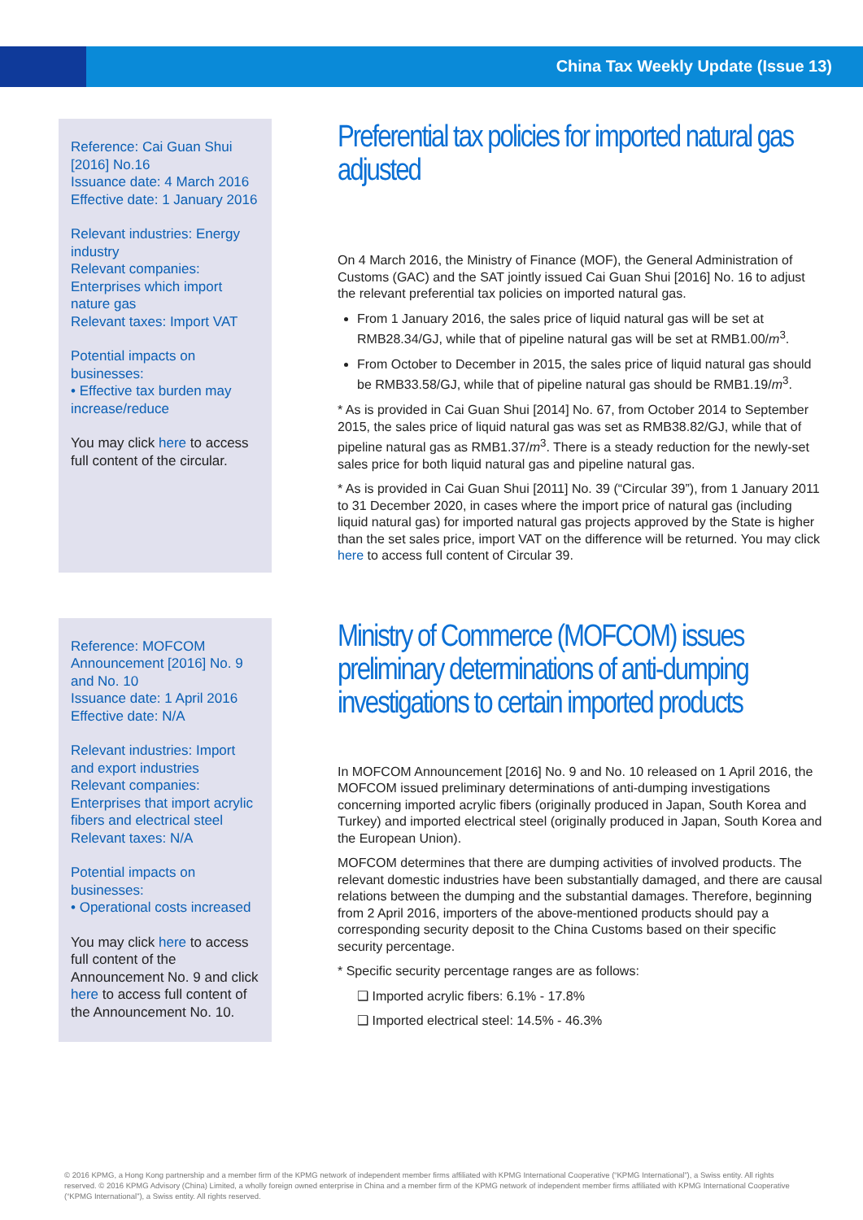China Tax Weekly Update (Issue 13)
Reference: Cai Guan Shui [2016] No.16
Issuance date: 4 March 2016
Effective date: 1 January 2016
Relevant industries: Energy industry
Relevant companies: Enterprises which import nature gas
Relevant taxes: Import VAT
Potential impacts on businesses:
• Effective tax burden may increase/reduce
You may click here to access full content of the circular.
Preferential tax policies for imported natural gas adjusted
On 4 March 2016, the Ministry of Finance (MOF), the General Administration of Customs (GAC) and the SAT jointly issued Cai Guan Shui [2016] No. 16 to adjust the relevant preferential tax policies on imported natural gas.
From 1 January 2016, the sales price of liquid natural gas will be set at RMB28.34/GJ, while that of pipeline natural gas will be set at RMB1.00/m<sup>3</sup>.
From October to December in 2015, the sales price of liquid natural gas should be RMB33.58/GJ, while that of pipeline natural gas should be RMB1.19/m<sup>3</sup>.
* As is provided in Cai Guan Shui [2014] No. 67, from October 2014 to September 2015, the sales price of liquid natural gas was set as RMB38.82/GJ, while that of pipeline natural gas as RMB1.37/m<sup>3</sup>. There is a steady reduction for the newly-set sales price for both liquid natural gas and pipeline natural gas.
* As is provided in Cai Guan Shui [2011] No. 39 (“Circular 39”), from 1 January 2011 to 31 December 2020, in cases where the import price of natural gas (including liquid natural gas) for imported natural gas projects approved by the State is higher than the set sales price, import VAT on the difference will be returned. You may click here to access full content of Circular 39.
Reference: MOFCOM Announcement [2016] No. 9 and No. 10
Issuance date: 1 April 2016
Effective date: N/A
Relevant industries: Import and export industries
Relevant companies: Enterprises that import acrylic fibers and electrical steel
Relevant taxes: N/A
Potential impacts on businesses:
• Operational costs increased
You may click here to access full content of the Announcement No. 9 and click here to access full content of the Announcement No. 10.
Ministry of Commerce (MOFCOM) issues preliminary determinations of anti-dumping investigations to certain imported products
In MOFCOM Announcement [2016] No. 9 and No. 10 released on 1 April 2016, the MOFCOM issued preliminary determinations of anti-dumping investigations concerning imported acrylic fibers (originally produced in Japan, South Korea and Turkey) and imported electrical steel (originally produced in Japan, South Korea and the European Union).
MOFCOM determines that there are dumping activities of involved products. The relevant domestic industries have been substantially damaged, and there are causal relations between the dumping and the substantial damages. Therefore, beginning from 2 April 2016, importers of the above-mentioned products should pay a corresponding security deposit to the China Customs based on their specific security percentage.
* Specific security percentage ranges are as follows:
❑ Imported acrylic fibers: 6.1% - 17.8%
❑ Imported electrical steel: 14.5% - 46.3%
© 2016 KPMG, a Hong Kong partnership and a member firm of the KPMG network of independent member firms affiliated with KPMG International Cooperative (“KPMG International”), a Swiss entity. All rights reserved. © 2016 KPMG Advisory (China) Limited, a wholly foreign owned enterprise in China and a member firm of the KPMG network of independent member firms affiliated with KPMG International Cooperative (“KPMG International”), a Swiss entity. All rights reserved.